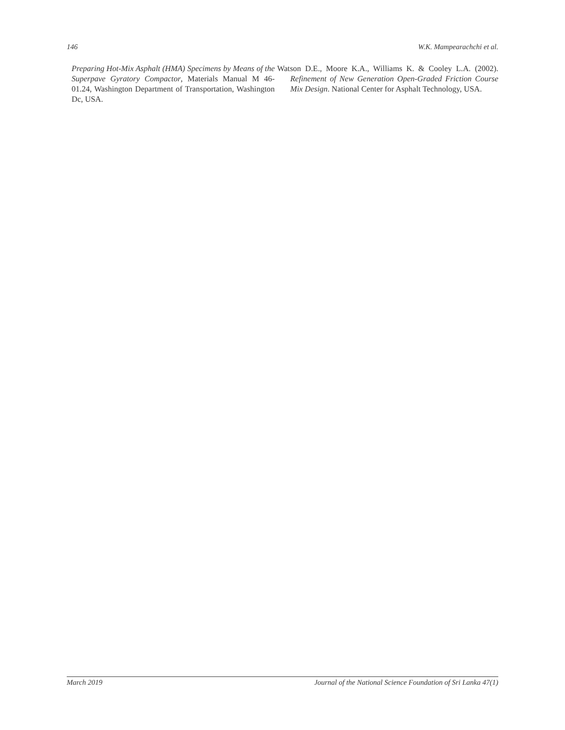146 W.K. Mampearachchi et al.
Preparing Hot-Mix Asphalt (HMA) Specimens by Means of the Superpave Gyratory Compactor, Materials Manual M 46-01.24, Washington Department of Transportation, Washington Dc, USA.
Watson D.E., Moore K.A., Williams K. & Cooley L.A. (2002). Refinement of New Generation Open-Graded Friction Course Mix Design. National Center for Asphalt Technology, USA.
March 2019 Journal of the National Science Foundation of Sri Lanka 47(1)